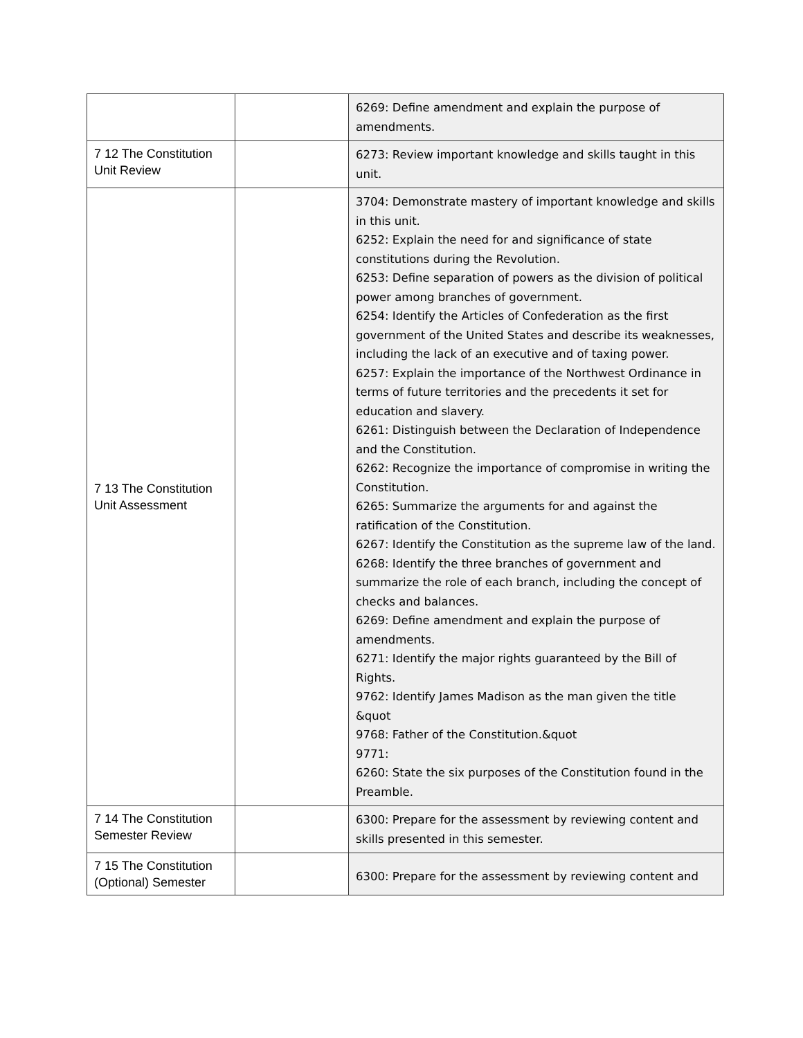| | | 6269: Define amendment and explain the purpose of amendments. |
| 7 12 The Constitution Unit Review | | 6273: Review important knowledge and skills taught in this unit. |
| 7 13 The Constitution Unit Assessment | | 3704: Demonstrate mastery of important knowledge and skills in this unit. 6252: Explain the need for and significance of state constitutions during the Revolution. 6253: Define separation of powers as the division of political power among branches of government. 6254: Identify the Articles of Confederation as the first government of the United States and describe its weaknesses, including the lack of an executive and of taxing power. 6257: Explain the importance of the Northwest Ordinance in terms of future territories and the precedents it set for education and slavery. 6261: Distinguish between the Declaration of Independence and the Constitution. 6262: Recognize the importance of compromise in writing the Constitution. 6265: Summarize the arguments for and against the ratification of the Constitution. 6267: Identify the Constitution as the supreme law of the land. 6268: Identify the three branches of government and summarize the role of each branch, including the concept of checks and balances. 6269: Define amendment and explain the purpose of amendments. 6271: Identify the major rights guaranteed by the Bill of Rights. 9762: Identify James Madison as the man given the title &quot 9768: Father of the Constitution.&quot 9771: 6260: State the six purposes of the Constitution found in the Preamble. |
| 7 14 The Constitution Semester Review | | 6300: Prepare for the assessment by reviewing content and skills presented in this semester. |
| 7 15 The Constitution (Optional) Semester | | 6300: Prepare for the assessment by reviewing content and |